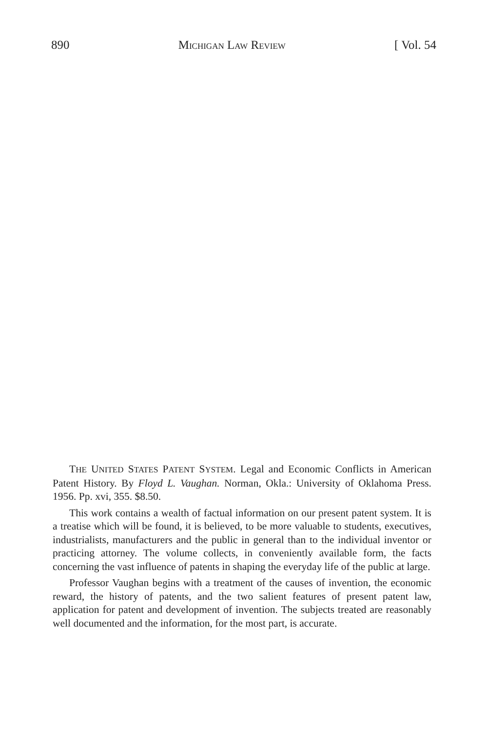890 MICHIGAN LAW REVIEW [ Vol. 54
THE UNITED STATES PATENT SYSTEM. Legal and Economic Conflicts in American Patent History. By Floyd L. Vaughan. Norman, Okla.: University of Oklahoma Press. 1956. Pp. xvi, 355. $8.50.
This work contains a wealth of factual information on our present patent system. It is a treatise which will be found, it is believed, to be more valuable to students, executives, industrialists, manufacturers and the public in general than to the individual inventor or practicing attorney. The volume collects, in conveniently available form, the facts concerning the vast influence of patents in shaping the everyday life of the public at large.
Professor Vaughan begins with a treatment of the causes of invention, the economic reward, the history of patents, and the two salient features of present patent law, application for patent and development of invention. The subjects treated are reasonably well documented and the information, for the most part, is accurate.